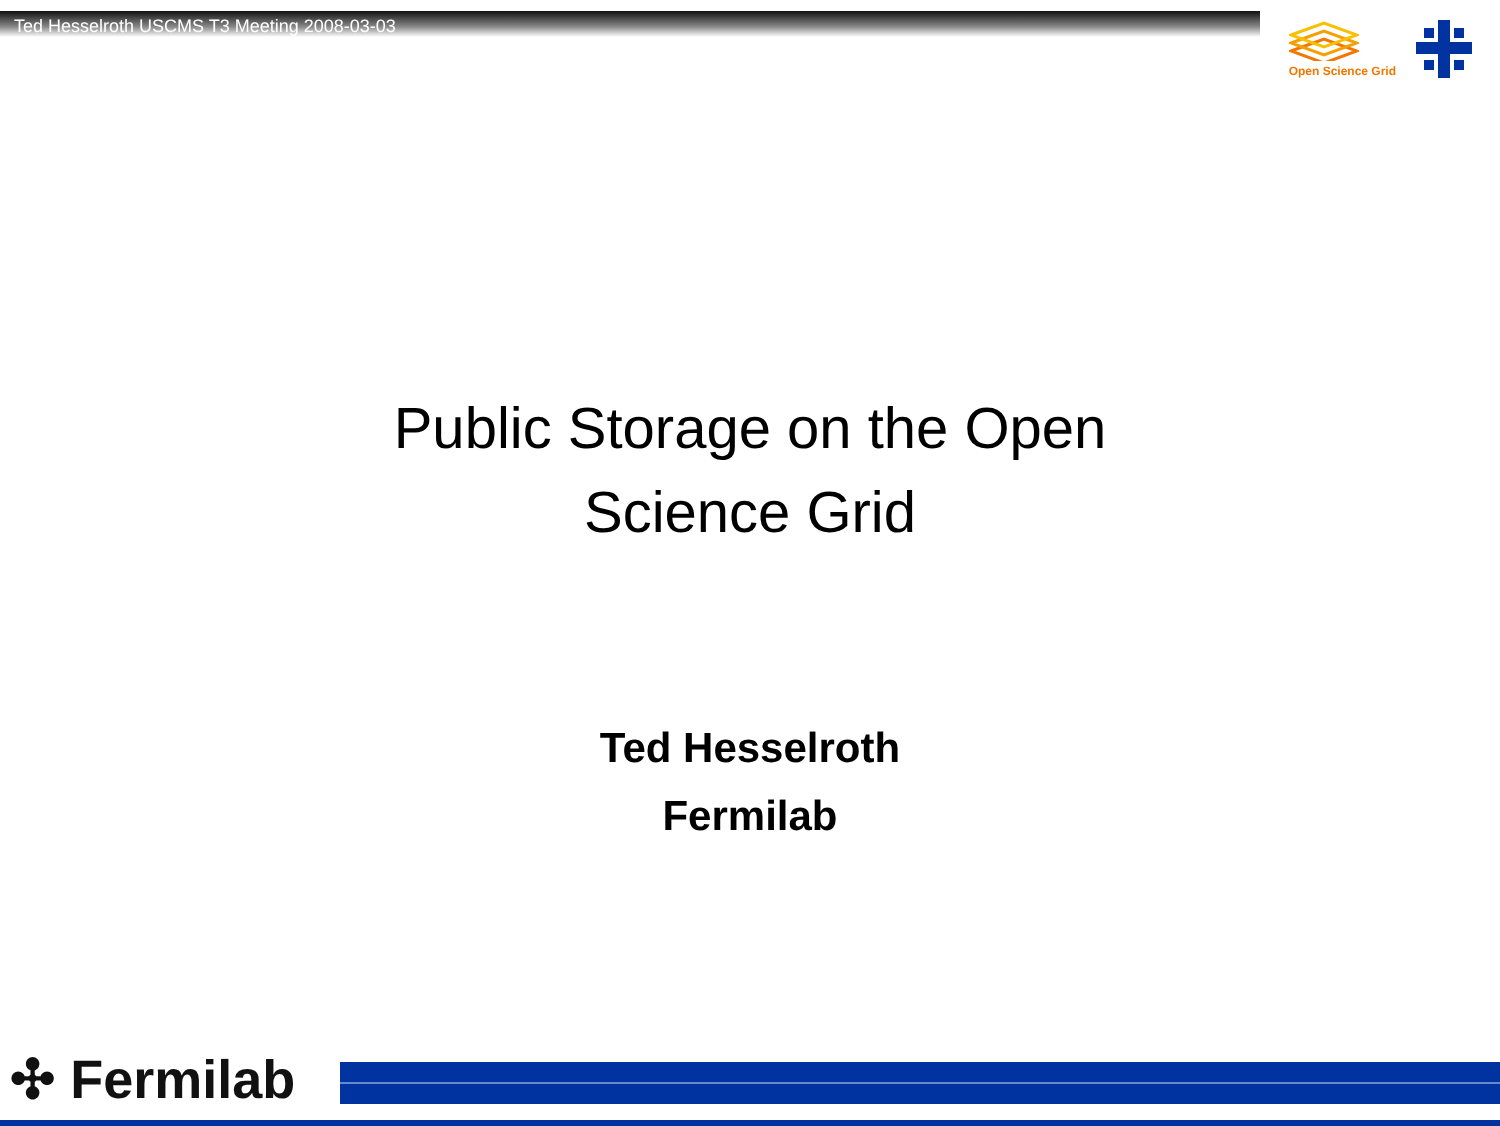Ted Hesselroth USCMS T3 Meeting 2008-03-03
Open Science Grid
Public Storage on the Open Science Grid
Ted Hesselroth
Fermilab
✣ Fermilab